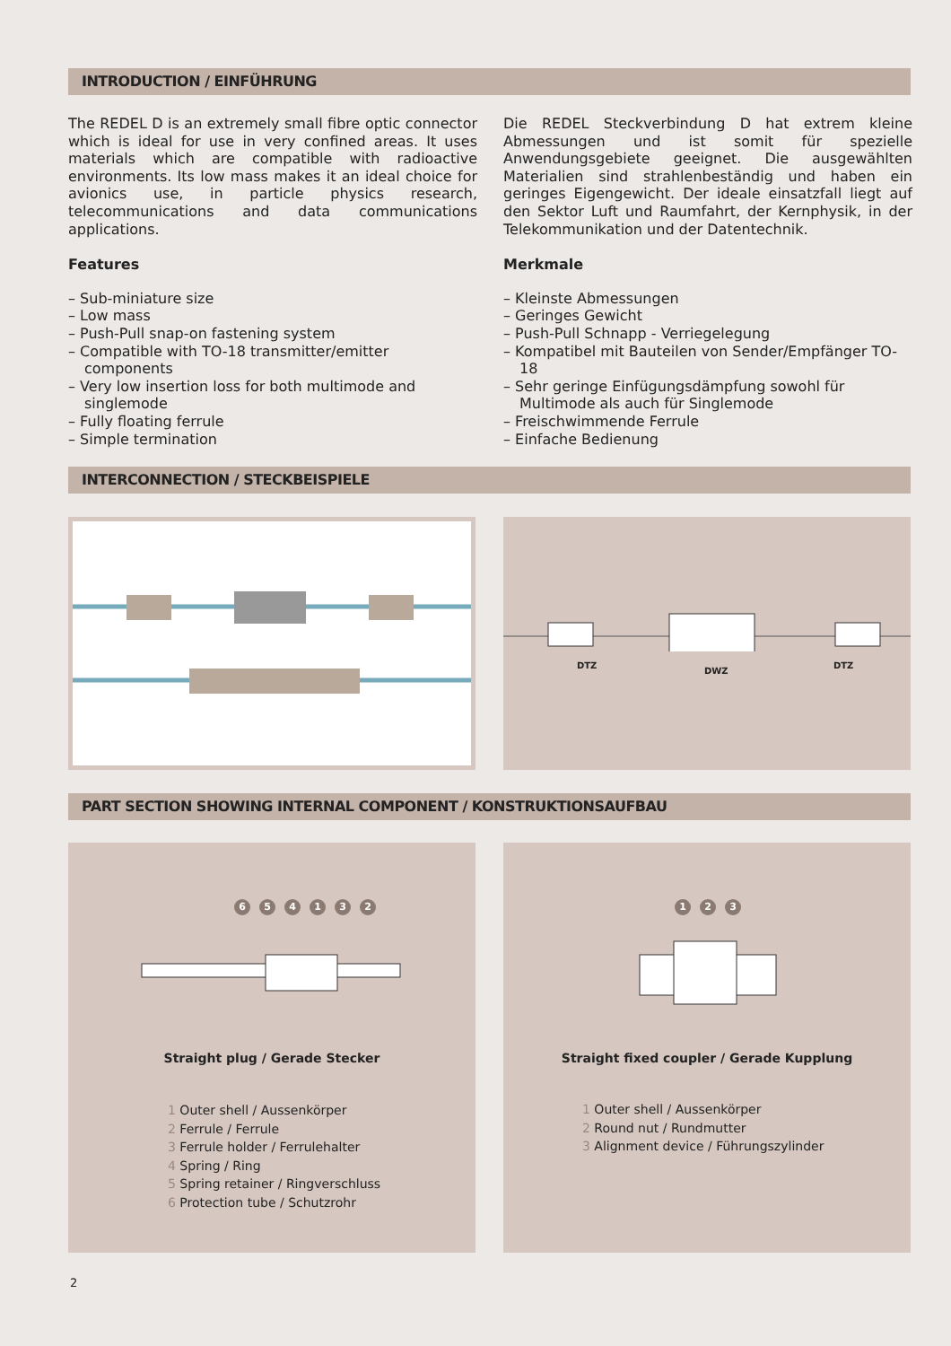INTRODUCTION / EINFÜHRUNG
The REDEL D is an extremely small fibre optic connector which is ideal for use in very confined areas. It uses materials which are compatible with radioactive environments. Its low mass makes it an ideal choice for avionics use, in particle physics research, telecommunications and data communications applications.
Features
– Sub-miniature size
– Low mass
– Push-Pull snap-on fastening system
– Compatible with TO-18 transmitter/emitter components
– Very low insertion loss for both multimode and singlemode
– Fully floating ferrule
– Simple termination
Die REDEL Steckverbindung D hat extrem kleine Abmessungen und ist somit für spezielle Anwendungsgebiete geeignet. Die ausgewählten Materialien sind strahlenbeständig und haben ein geringes Eigengewicht. Der ideale einsatzfall liegt auf den Sektor Luft und Raumfahrt, der Kernphysik, in der Telekommunikation und der Datentechnik.
Merkmale
– Kleinste Abmessungen
– Geringes Gewicht
– Push-Pull Schnapp - Verriegelegung
– Kompatibel mit Bauteilen von Sender/Empfänger TO-18
– Sehr geringe Einfügungsdämpfung sowohl für Multimode als auch für Singlemode
– Freischwimmende Ferrule
– Einfache Bedienung
INTERCONNECTION / STECKBEISPIELE
DTZ
DWZ
DTZ
PART SECTION SHOWING INTERNAL COMPONENT / KONSTRUKTIONSAUFBAU
654132
Straight plug / Gerade Stecker
1 Outer shell / Aussenkörper
2 Ferrule / Ferrule
3 Ferrule holder / Ferrulehalter
4 Spring / Ring
5 Spring retainer / Ringverschluss
6 Protection tube / Schutzrohr
1 2 3
Straight fixed coupler / Gerade Kupplung
1 Outer shell / Aussenkörper
2 Round nut / Rundmutter
3 Alignment device / Führungszylinder
2